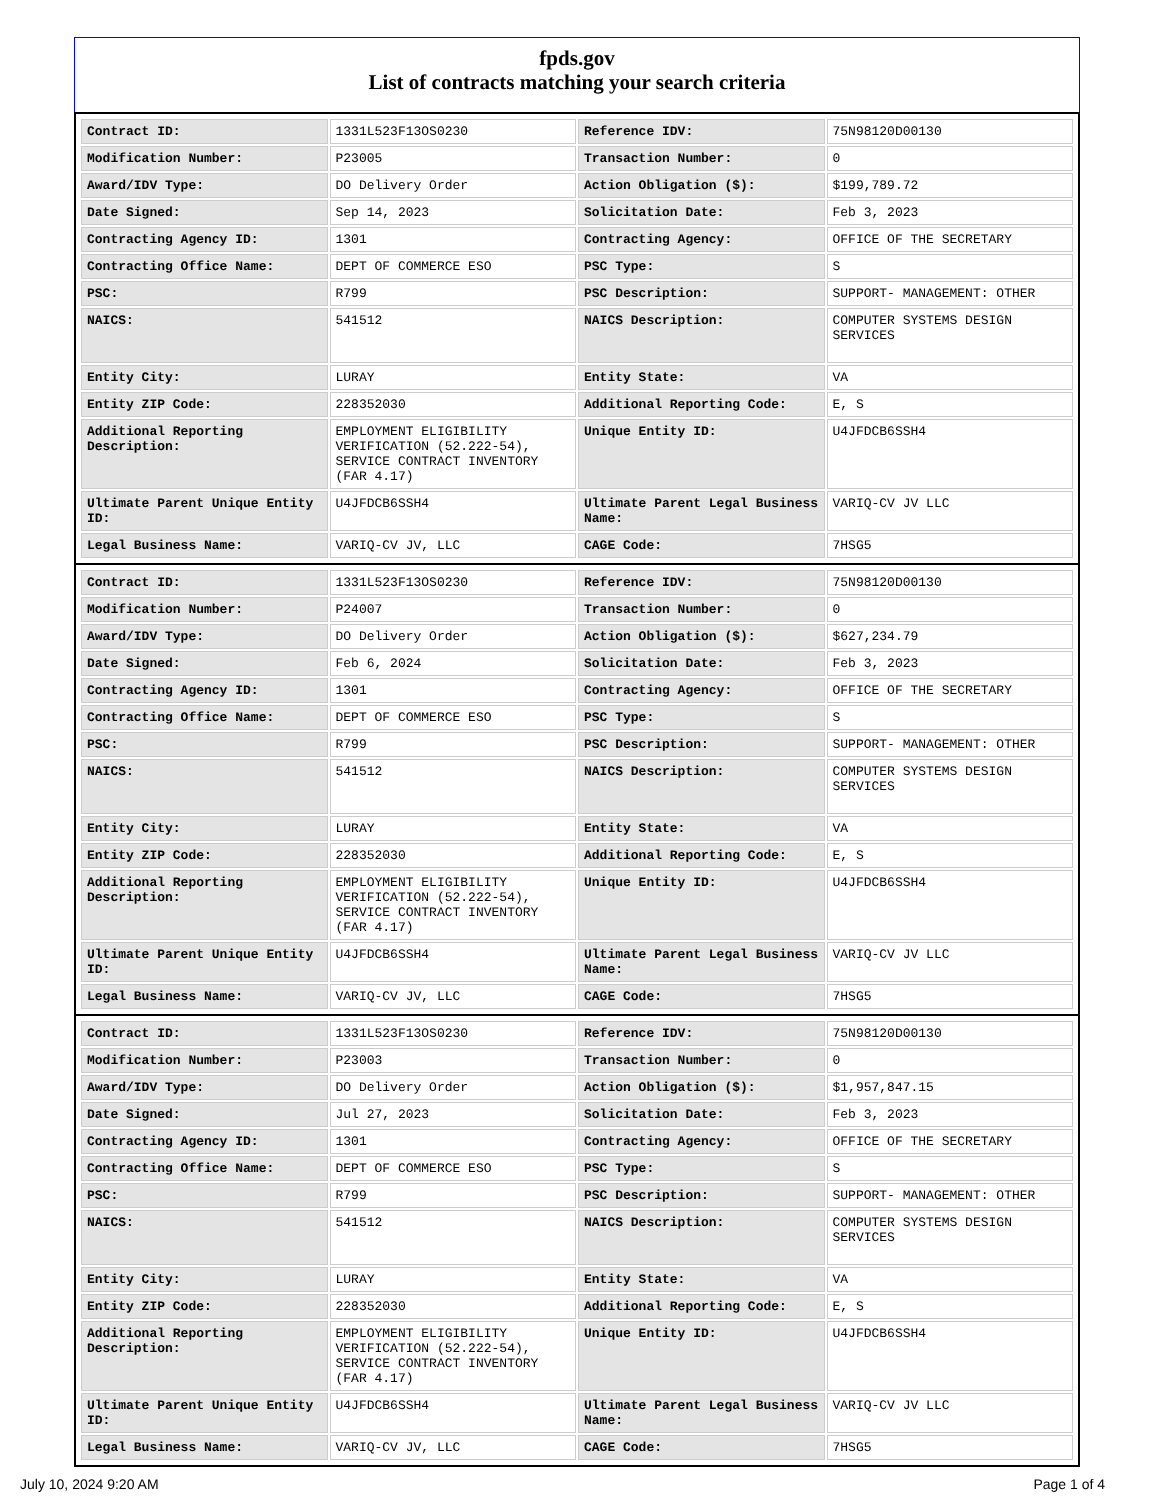fpds.gov
List of contracts matching your search criteria
| Contract ID: | 1331L523F13OS0230 | Reference IDV: | 75N98120D00130 |
| Modification Number: | P23005 | Transaction Number: | 0 |
| Award/IDV Type: | DO Delivery Order | Action Obligation ($): | $199,789.72 |
| Date Signed: | Sep 14, 2023 | Solicitation Date: | Feb 3, 2023 |
| Contracting Agency ID: | 1301 | Contracting Agency: | OFFICE OF THE SECRETARY |
| Contracting Office Name: | DEPT OF COMMERCE ESO | PSC Type: | S |
| PSC: | R799 | PSC Description: | SUPPORT- MANAGEMENT: OTHER |
| NAICS: | 541512 | NAICS Description: | COMPUTER SYSTEMS DESIGN SERVICES |
| Entity City: | LURAY | Entity State: | VA |
| Entity ZIP Code: | 228352030 | Additional Reporting Code: | E, S |
| Additional Reporting Description: | EMPLOYMENT ELIGIBILITY VERIFICATION (52.222-54), SERVICE CONTRACT INVENTORY (FAR 4.17) | Unique Entity ID: | U4JFDCB6SSH4 |
| Ultimate Parent Unique Entity ID: | U4JFDCB6SSH4 | Ultimate Parent Legal Business Name: | VARIQ-CV JV LLC |
| Legal Business Name: | VARIQ-CV JV, LLC | CAGE Code: | 7HSG5 |
| Contract ID: | 1331L523F13OS0230 | Reference IDV: | 75N98120D00130 |
| Modification Number: | P24007 | Transaction Number: | 0 |
| Award/IDV Type: | DO Delivery Order | Action Obligation ($): | $627,234.79 |
| Date Signed: | Feb 6, 2024 | Solicitation Date: | Feb 3, 2023 |
| Contracting Agency ID: | 1301 | Contracting Agency: | OFFICE OF THE SECRETARY |
| Contracting Office Name: | DEPT OF COMMERCE ESO | PSC Type: | S |
| PSC: | R799 | PSC Description: | SUPPORT- MANAGEMENT: OTHER |
| NAICS: | 541512 | NAICS Description: | COMPUTER SYSTEMS DESIGN SERVICES |
| Entity City: | LURAY | Entity State: | VA |
| Entity ZIP Code: | 228352030 | Additional Reporting Code: | E, S |
| Additional Reporting Description: | EMPLOYMENT ELIGIBILITY VERIFICATION (52.222-54), SERVICE CONTRACT INVENTORY (FAR 4.17) | Unique Entity ID: | U4JFDCB6SSH4 |
| Ultimate Parent Unique Entity ID: | U4JFDCB6SSH4 | Ultimate Parent Legal Business Name: | VARIQ-CV JV LLC |
| Legal Business Name: | VARIQ-CV JV, LLC | CAGE Code: | 7HSG5 |
| Contract ID: | 1331L523F13OS0230 | Reference IDV: | 75N98120D00130 |
| Modification Number: | P23003 | Transaction Number: | 0 |
| Award/IDV Type: | DO Delivery Order | Action Obligation ($): | $1,957,847.15 |
| Date Signed: | Jul 27, 2023 | Solicitation Date: | Feb 3, 2023 |
| Contracting Agency ID: | 1301 | Contracting Agency: | OFFICE OF THE SECRETARY |
| Contracting Office Name: | DEPT OF COMMERCE ESO | PSC Type: | S |
| PSC: | R799 | PSC Description: | SUPPORT- MANAGEMENT: OTHER |
| NAICS: | 541512 | NAICS Description: | COMPUTER SYSTEMS DESIGN SERVICES |
| Entity City: | LURAY | Entity State: | VA |
| Entity ZIP Code: | 228352030 | Additional Reporting Code: | E, S |
| Additional Reporting Description: | EMPLOYMENT ELIGIBILITY VERIFICATION (52.222-54), SERVICE CONTRACT INVENTORY (FAR 4.17) | Unique Entity ID: | U4JFDCB6SSH4 |
| Ultimate Parent Unique Entity ID: | U4JFDCB6SSH4 | Ultimate Parent Legal Business Name: | VARIQ-CV JV LLC |
| Legal Business Name: | VARIQ-CV JV, LLC | CAGE Code: | 7HSG5 |
July 10, 2024 9:20 AM Page 1 of 4